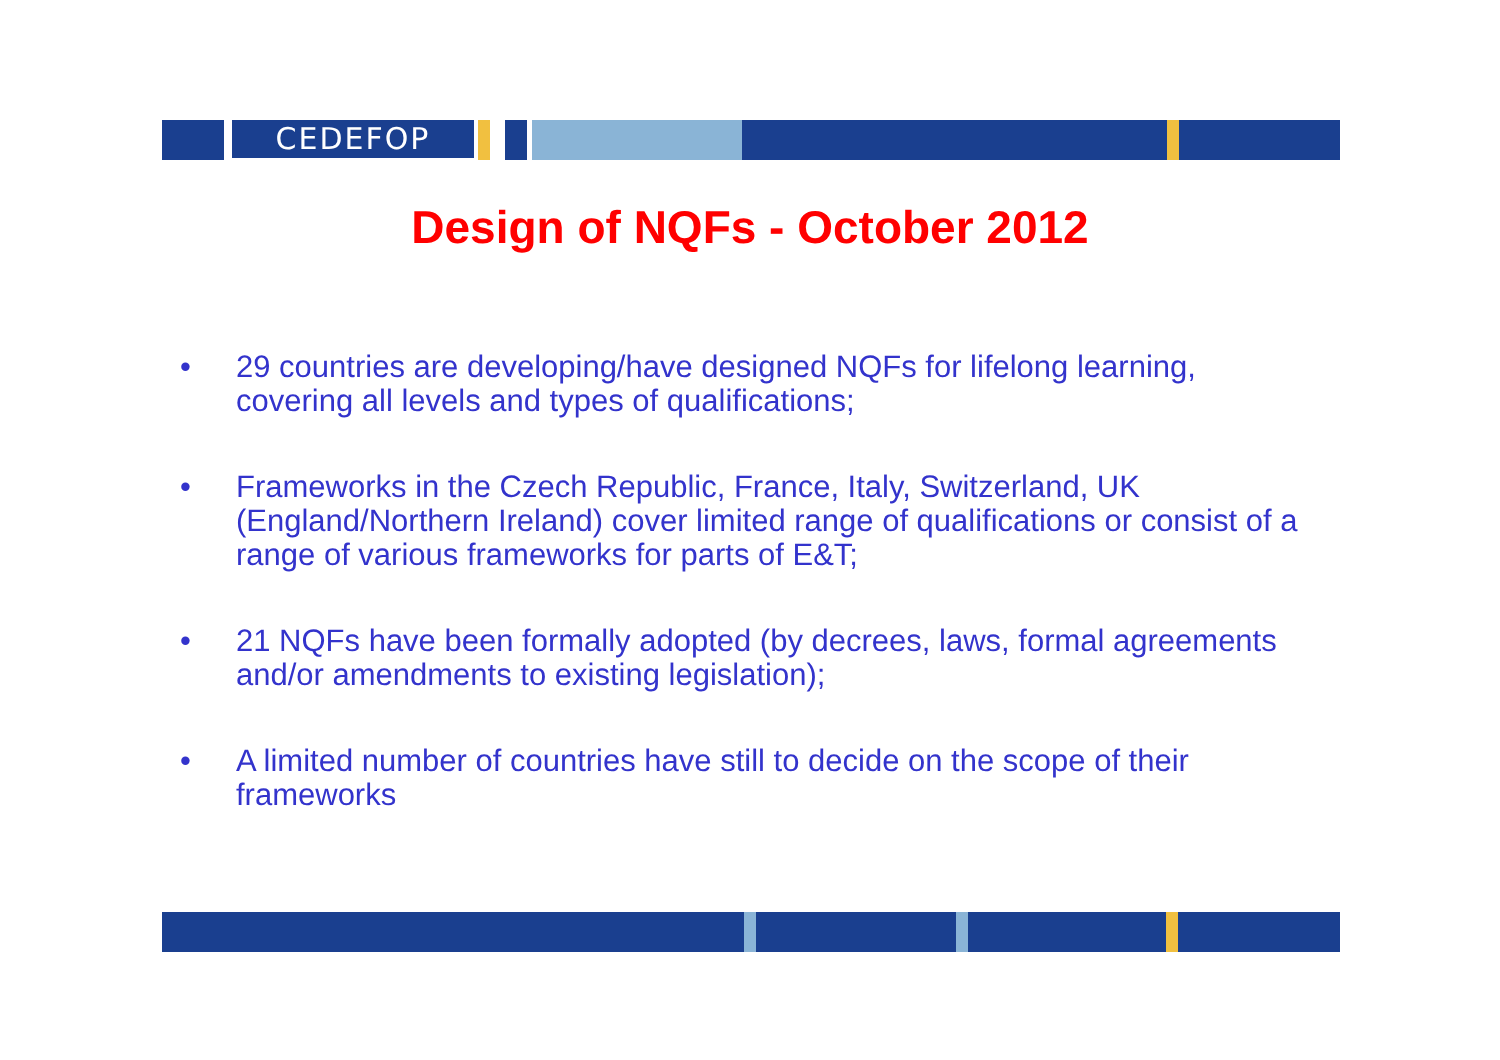CEDEFOP
Design of NQFs - October 2012
• 29 countries are developing/have designed NQFs for lifelong learning, covering all levels and types of qualifications;
• Frameworks in the Czech Republic, France, Italy, Switzerland, UK (England/Northern Ireland) cover limited range of qualifications or consist of a range of various frameworks for parts of E&T;
• 21 NQFs have been formally adopted (by decrees, laws, formal agreements and/or amendments to existing legislation);
• A limited number of countries have still to decide on the scope of their frameworks